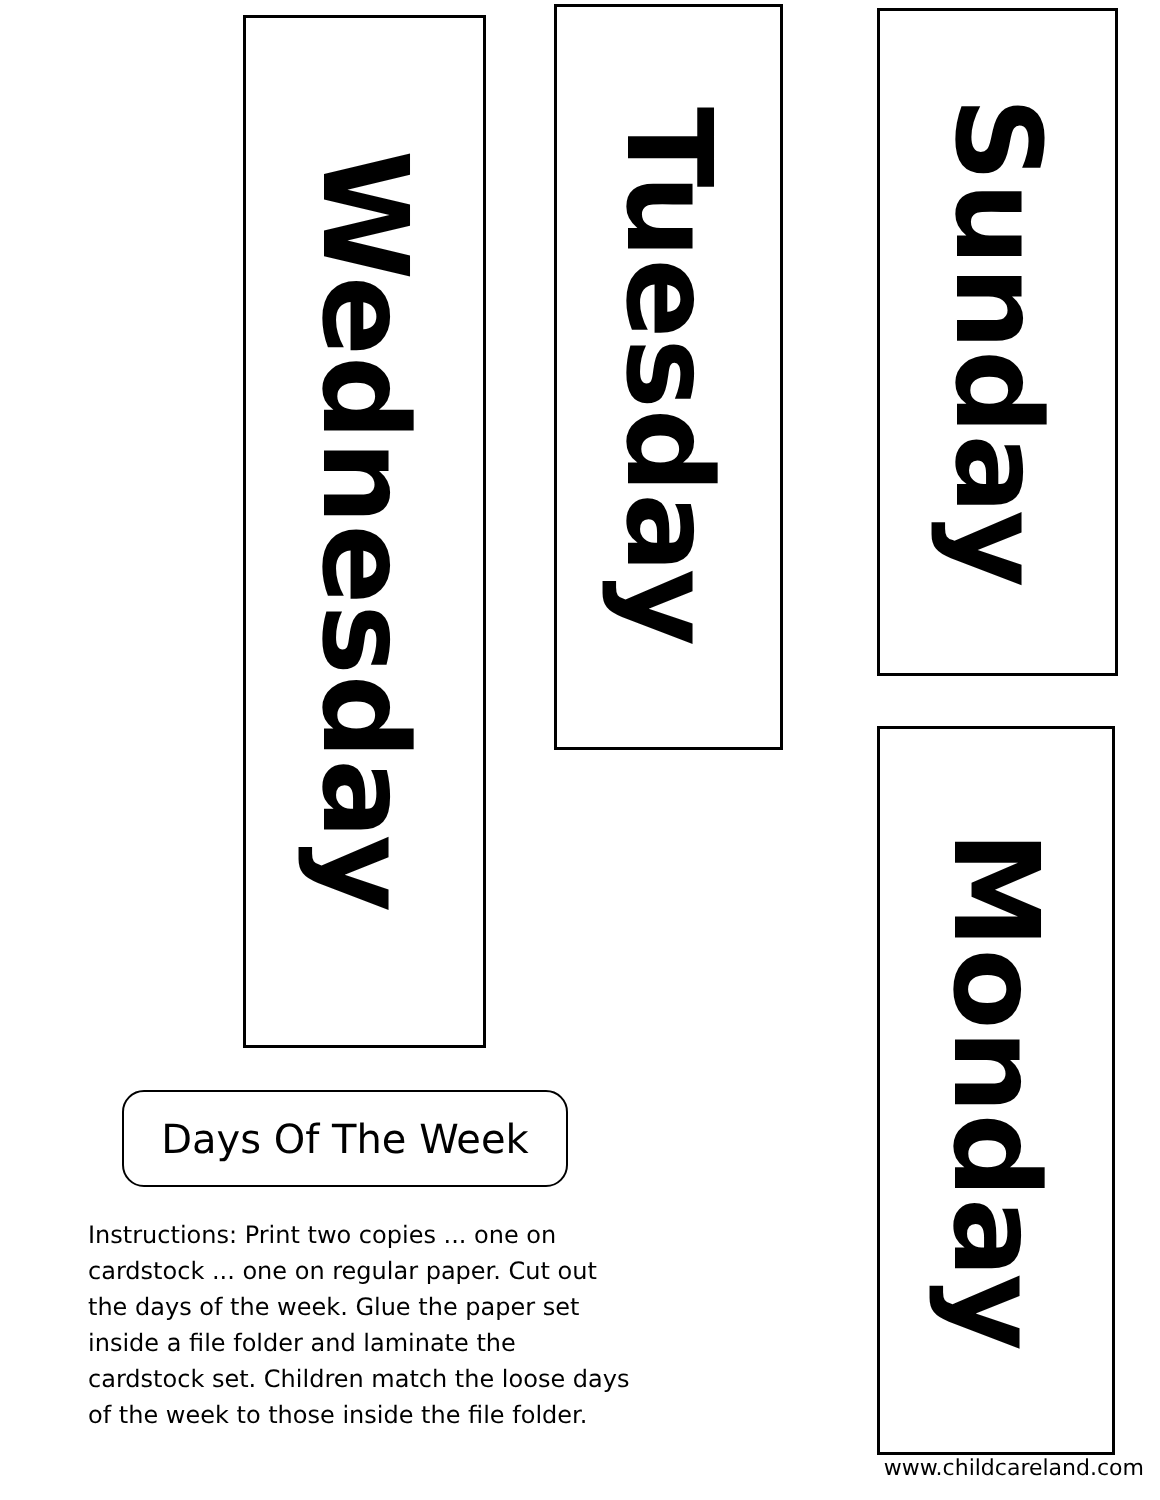Wednesday
Days Of The Week
Instructions: Print two copies ... one on cardstock ... one on regular paper. Cut out the days of the week. Glue the paper set inside a file folder and laminate the cardstock set. Children match the loose days of the week to those inside the file folder.
Tuesday
Sunday
Monday
www.childcareland.com